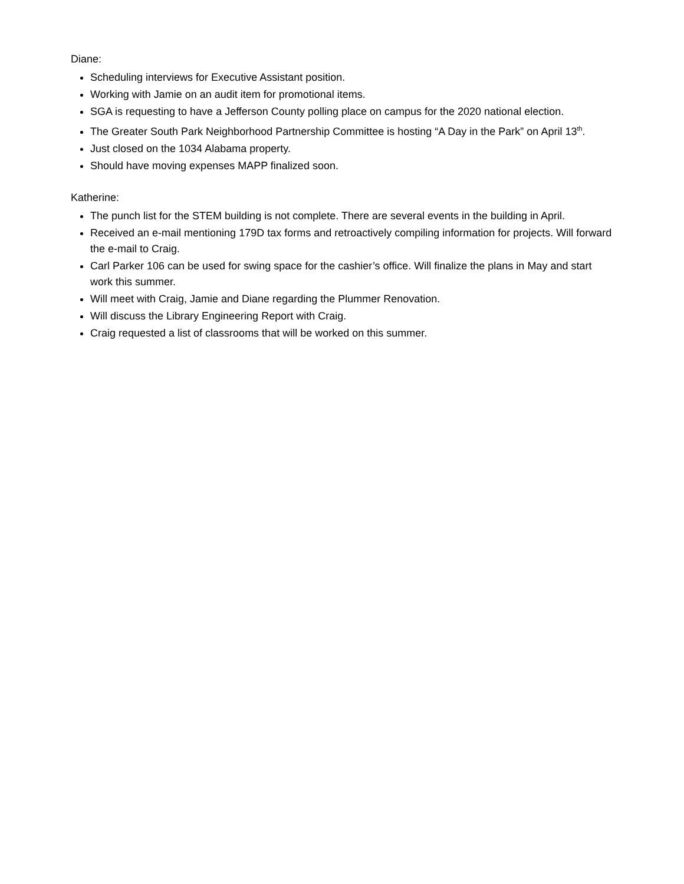Diane:
Scheduling interviews for Executive Assistant position.
Working with Jamie on an audit item for promotional items.
SGA is requesting to have a Jefferson County polling place on campus for the 2020 national election.
The Greater South Park Neighborhood Partnership Committee is hosting “A Day in the Park” on April 13<sup>th</sup>.
Just closed on the 1034 Alabama property.
Should have moving expenses MAPP finalized soon.
Katherine:
The punch list for the STEM building is not complete. There are several events in the building in April.
Received an e-mail mentioning 179D tax forms and retroactively compiling information for projects. Will forward the e-mail to Craig.
Carl Parker 106 can be used for swing space for the cashier’s office. Will finalize the plans in May and start work this summer.
Will meet with Craig, Jamie and Diane regarding the Plummer Renovation.
Will discuss the Library Engineering Report with Craig.
Craig requested a list of classrooms that will be worked on this summer.